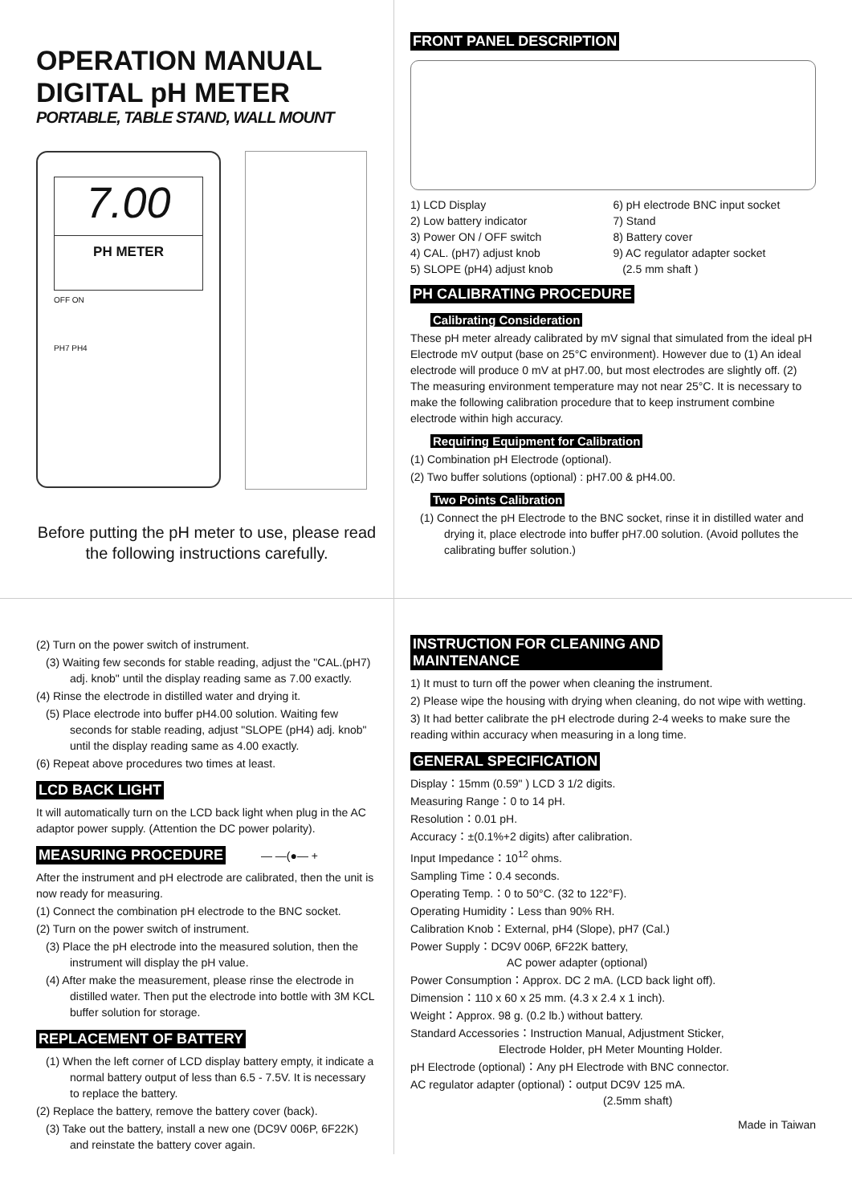OPERATION MANUAL
DIGITAL pH METER
PORTABLE, TABLE STAND, WALL MOUNT
7.00
PH METER
OFF ON
PH7 PH4
Before putting the pH meter to use, please read the following instructions carefully.
FRONT PANEL DESCRIPTION
1) LCD Display 6) pH electrode BNC input socket 2) Low battery indicator 7) Stand 3) Power ON / OFF switch 8) Battery cover 4) CAL. (pH7) adjust knob 9) AC regulator adapter socket 5) SLOPE (pH4) adjust knob (2.5 mm shaft )
PH CALIBRATING PROCEDURE
Calibrating Consideration
These pH meter already calibrated by mV signal that simulated from the ideal pH Electrode mV output (base on 25°C environment). However due to (1) An ideal electrode will produce 0 mV at pH7.00, but most electrodes are slightly off. (2) The measuring environment temperature may not near 25°C. It is necessary to make the following calibration procedure that to keep instrument combine electrode within high accuracy.
Requiring Equipment for Calibration
(1) Combination pH Electrode (optional).
(2) Two buffer solutions (optional) : pH7.00 & pH4.00.
Two Points Calibration
(1) Connect the pH Electrode to the BNC socket, rinse it in distilled water and drying it, place electrode into buffer pH7.00 solution. (Avoid pollutes the calibrating buffer solution.)
(2) Turn on the power switch of instrument.
(3) Waiting few seconds for stable reading, adjust the "CAL.(pH7) adj. knob" until the display reading same as 7.00 exactly.
(4) Rinse the electrode in distilled water and drying it.
(5) Place electrode into buffer pH4.00 solution. Waiting few seconds for stable reading, adjust "SLOPE (pH4) adj. knob" until the display reading same as 4.00 exactly.
(6) Repeat above procedures two times at least.
LCD BACK LIGHT
It will automatically turn on the LCD back light when plug in the AC adaptor power supply. (Attention the DC power polarity).
MEASURING PROCEDURE — —(●— +
After the instrument and pH electrode are calibrated, then the unit is now ready for measuring.
(1) Connect the combination pH electrode to the BNC socket.
(2) Turn on the power switch of instrument.
(3) Place the pH electrode into the measured solution, then the instrument will display the pH value.
(4) After make the measurement, please rinse the electrode in distilled water. Then put the electrode into bottle with 3M KCL buffer solution for storage.
REPLACEMENT OF BATTERY
(1) When the left corner of LCD display battery empty, it indicate a normal battery output of less than 6.5 - 7.5V. It is necessary to replace the battery.
(2) Replace the battery, remove the battery cover (back).
(3) Take out the battery, install a new one (DC9V 006P, 6F22K) and reinstate the battery cover again.
INSTRUCTION FOR CLEANING AND
MAINTENANCE
1) It must to turn off the power when cleaning the instrument.
2) Please wipe the housing with drying when cleaning, do not wipe with wetting.
3) It had better calibrate the pH electrode during 2-4 weeks to make sure the reading within accuracy when measuring in a long time.
GENERAL SPECIFICATION
Display：15mm (0.59" ) LCD 3 1/2 digits.
Measuring Range：0 to 14 pH.
Resolution：0.01 pH.
Accuracy：±(0.1%+2 digits) after calibration.
Input Impedance：10<sup>12</sup> ohms.
Sampling Time：0.4 seconds.
Operating Temp.：0 to 50°C. (32 to 122°F).
Operating Humidity：Less than 90% RH.
Calibration Knob：External, pH4 (Slope), pH7 (Cal.)
Power Supply：DC9V 006P, 6F22K battery,
AC power adapter (optional)
Power Consumption：Approx. DC 2 mA. (LCD back light off).
Dimension：110 x 60 x 25 mm. (4.3 x 2.4 x 1 inch).
Weight：Approx. 98 g. (0.2 lb.) without battery.
Standard Accessories：Instruction Manual, Adjustment Sticker,
Electrode Holder, pH Meter Mounting Holder.
pH Electrode (optional)：Any pH Electrode with BNC connector.
AC regulator adapter (optional)：output DC9V 125 mA.
(2.5mm shaft)
Made in Taiwan